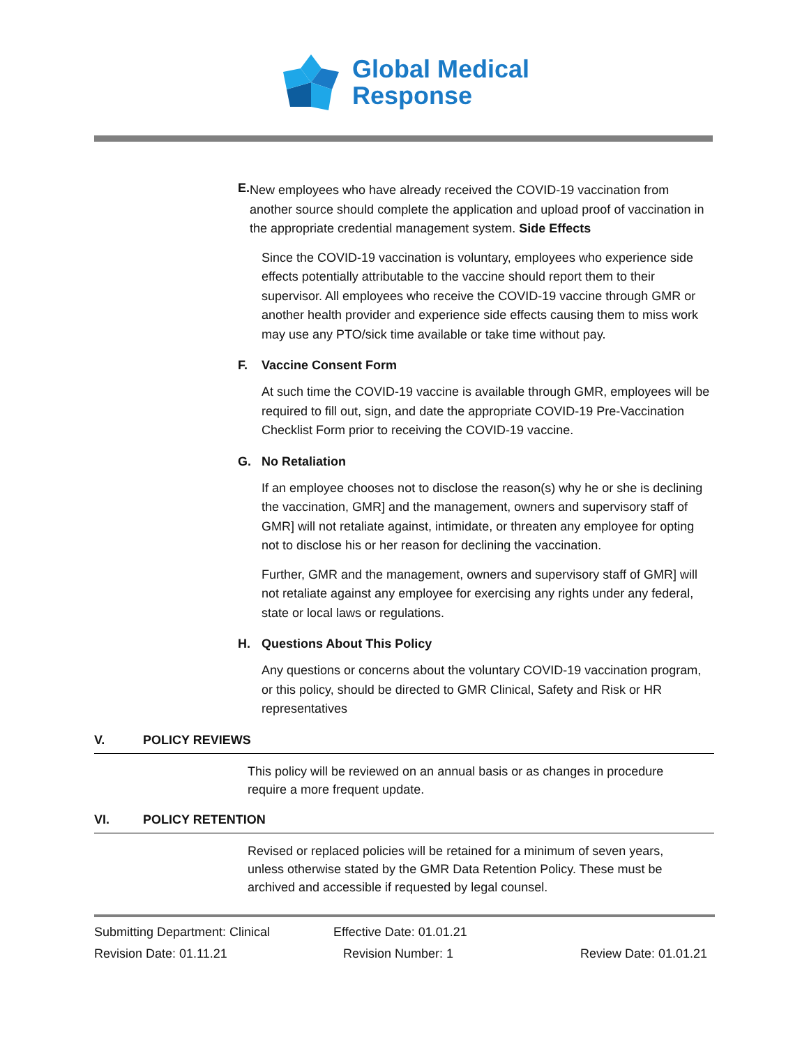Global Medical
Response
E.
New employees who have already received the COVID-19 vaccination from another source should complete the application and upload proof of vaccination in the appropriate credential management system. Side Effects
Since the COVID-19 vaccination is voluntary, employees who experience side effects potentially attributable to the vaccine should report them to their supervisor. All employees who receive the COVID-19 vaccine through GMR or another health provider and experience side effects causing them to miss work may use any PTO/sick time available or take time without pay.
F.
Vaccine Consent Form
At such time the COVID-19 vaccine is available through GMR, employees will be required to fill out, sign, and date the appropriate COVID-19 Pre-Vaccination Checklist Form prior to receiving the COVID-19 vaccine.
G.
No Retaliation
If an employee chooses not to disclose the reason(s) why he or she is declining the vaccination, GMR] and the management, owners and supervisory staff of GMR] will not retaliate against, intimidate, or threaten any employee for opting not to disclose his or her reason for declining the vaccination.
Further, GMR and the management, owners and supervisory staff of GMR] will not retaliate against any employee for exercising any rights under any federal, state or local laws or regulations.
H.
Questions About This Policy
Any questions or concerns about the voluntary COVID-19 vaccination program, or this policy, should be directed to GMR Clinical, Safety and Risk or HR representatives
V.
POLICY REVIEWS
This policy will be reviewed on an annual basis or as changes in procedure require a more frequent update.
VI.
POLICY RETENTION
Revised or replaced policies will be retained for a minimum of seven years, unless otherwise stated by the GMR Data Retention Policy. These must be archived and accessible if requested by legal counsel.
Submitting Department: Clinical Effective Date: 01.01.21
Revision Date: 01.11.21 Revision Number: 1 Review Date: 01.01.21